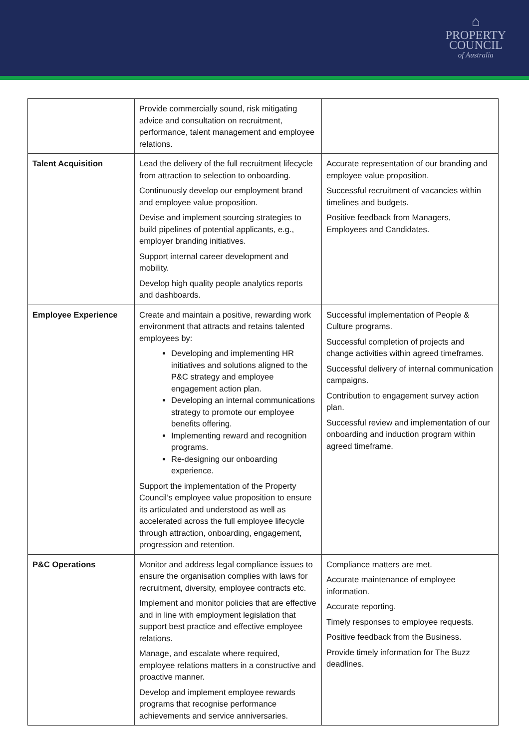⌂
PROPERTY
COUNCIL
of Australia
| | Provide commercially sound, risk mitigating advice and consultation on recruitment, performance, talent management and employee relations. | |
| Talent Acquisition | Lead the delivery of the full recruitment lifecycle from attraction to selection to onboarding. Continuously develop our employment brand and employee value proposition. Devise and implement sourcing strategies to build pipelines of potential applicants, e.g., employer branding initiatives. Support internal career development and mobility. Develop high quality people analytics reports and dashboards. | Accurate representation of our branding and employee value proposition. Successful recruitment of vacancies within timelines and budgets. Positive feedback from Managers, Employees and Candidates. |
| Employee Experience | Create and maintain a positive, rewarding work environment that attracts and retains talented employees by: Developing and implementing HR initiatives and solutions aligned to the P&C strategy and employee engagement action plan. Developing an internal communications strategy to promote our employee benefits offering. Implementing reward and recognition programs. Re-designing our onboarding experience. Support the implementation of the Property Council’s employee value proposition to ensure its articulated and understood as well as accelerated across the full employee lifecycle through attraction, onboarding, engagement, progression and retention. | Successful implementation of People & Culture programs. Successful completion of projects and change activities within agreed timeframes. Successful delivery of internal communication campaigns. Contribution to engagement survey action plan. Successful review and implementation of our onboarding and induction program within agreed timeframe. |
| P&C Operations | Monitor and address legal compliance issues to ensure the organisation complies with laws for recruitment, diversity, employee contracts etc. Implement and monitor policies that are effective and in line with employment legislation that support best practice and effective employee relations. Manage, and escalate where required, employee relations matters in a constructive and proactive manner. Develop and implement employee rewards programs that recognise performance achievements and service anniversaries. | Compliance matters are met. Accurate maintenance of employee information. Accurate reporting. Timely responses to employee requests. Positive feedback from the Business. Provide timely information for The Buzz deadlines. |